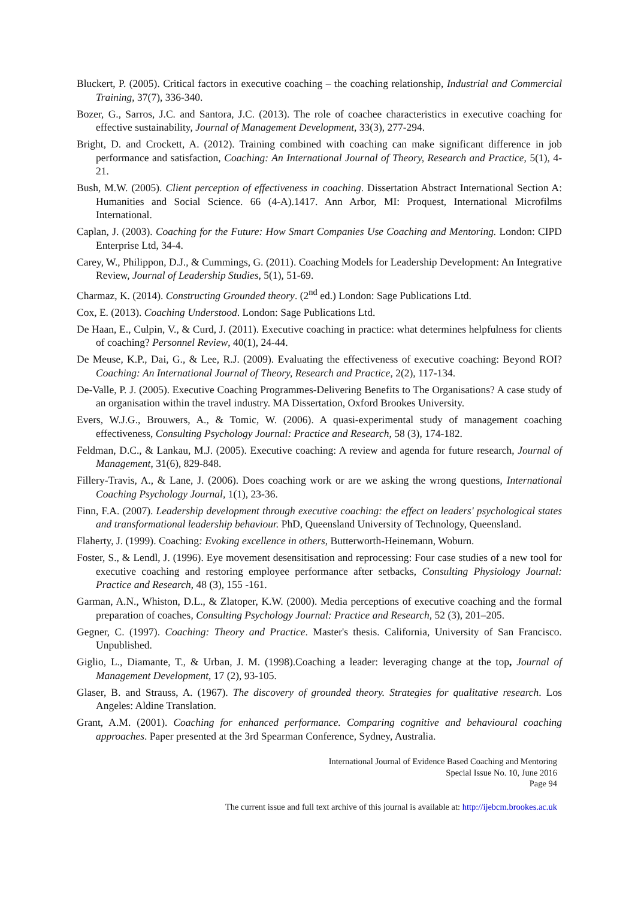Bluckert, P. (2005). Critical factors in executive coaching – the coaching relationship, Industrial and Commercial Training, 37(7), 336-340.
Bozer, G., Sarros, J.C. and Santora, J.C. (2013). The role of coachee characteristics in executive coaching for effective sustainability, Journal of Management Development, 33(3), 277-294.
Bright, D. and Crockett, A. (2012). Training combined with coaching can make significant difference in job performance and satisfaction, Coaching: An International Journal of Theory, Research and Practice, 5(1), 4-21.
Bush, M.W. (2005). Client perception of effectiveness in coaching. Dissertation Abstract International Section A: Humanities and Social Science. 66 (4-A).1417. Ann Arbor, MI: Proquest, International Microfilms International.
Caplan, J. (2003). Coaching for the Future: How Smart Companies Use Coaching and Mentoring. London: CIPD Enterprise Ltd, 34-4.
Carey, W., Philippon, D.J., & Cummings, G. (2011). Coaching Models for Leadership Development: An Integrative Review, Journal of Leadership Studies, 5(1), 51-69.
Charmaz, K. (2014). Constructing Grounded theory. (2<sup>nd</sup> ed.) London: Sage Publications Ltd.
Cox, E. (2013). Coaching Understood. London: Sage Publications Ltd.
De Haan, E., Culpin, V., & Curd, J. (2011). Executive coaching in practice: what determines helpfulness for clients of coaching? Personnel Review, 40(1), 24-44.
De Meuse, K.P., Dai, G., & Lee, R.J. (2009). Evaluating the effectiveness of executive coaching: Beyond ROI? Coaching: An International Journal of Theory, Research and Practice, 2(2), 117-134.
De-Valle, P. J. (2005). Executive Coaching Programmes-Delivering Benefits to The Organisations? A case study of an organisation within the travel industry. MA Dissertation, Oxford Brookes University.
Evers, W.J.G., Brouwers, A., & Tomic, W. (2006). A quasi-experimental study of management coaching effectiveness, Consulting Psychology Journal: Practice and Research, 58 (3), 174-182.
Feldman, D.C., & Lankau, M.J. (2005). Executive coaching: A review and agenda for future research, Journal of Management, 31(6), 829-848.
Fillery-Travis, A., & Lane, J. (2006). Does coaching work or are we asking the wrong questions, International Coaching Psychology Journal, 1(1), 23-36.
Finn, F.A. (2007). Leadership development through executive coaching: the effect on leaders' psychological states and transformational leadership behaviour. PhD, Queensland University of Technology, Queensland.
Flaherty, J. (1999). Coaching: Evoking excellence in others, Butterworth-Heinemann, Woburn.
Foster, S., & Lendl, J. (1996). Eye movement desensitisation and reprocessing: Four case studies of a new tool for executive coaching and restoring employee performance after setbacks, Consulting Physiology Journal: Practice and Research, 48 (3), 155 -161.
Garman, A.N., Whiston, D.L., & Zlatoper, K.W. (2000). Media perceptions of executive coaching and the formal preparation of coaches, Consulting Psychology Journal: Practice and Research, 52 (3), 201–205.
Gegner, C. (1997). Coaching: Theory and Practice. Master's thesis. California, University of San Francisco. Unpublished.
Giglio, L., Diamante, T., & Urban, J. M. (1998).Coaching a leader: leveraging change at the top, Journal of Management Development, 17 (2), 93-105.
Glaser, B. and Strauss, A. (1967). The discovery of grounded theory. Strategies for qualitative research. Los Angeles: Aldine Translation.
Grant, A.M. (2001). Coaching for enhanced performance. Comparing cognitive and behavioural coaching approaches. Paper presented at the 3rd Spearman Conference, Sydney, Australia.
International Journal of Evidence Based Coaching and Mentoring
Special Issue No. 10, June 2016
Page 94
The current issue and full text archive of this journal is available at: http://ijebcm.brookes.ac.uk